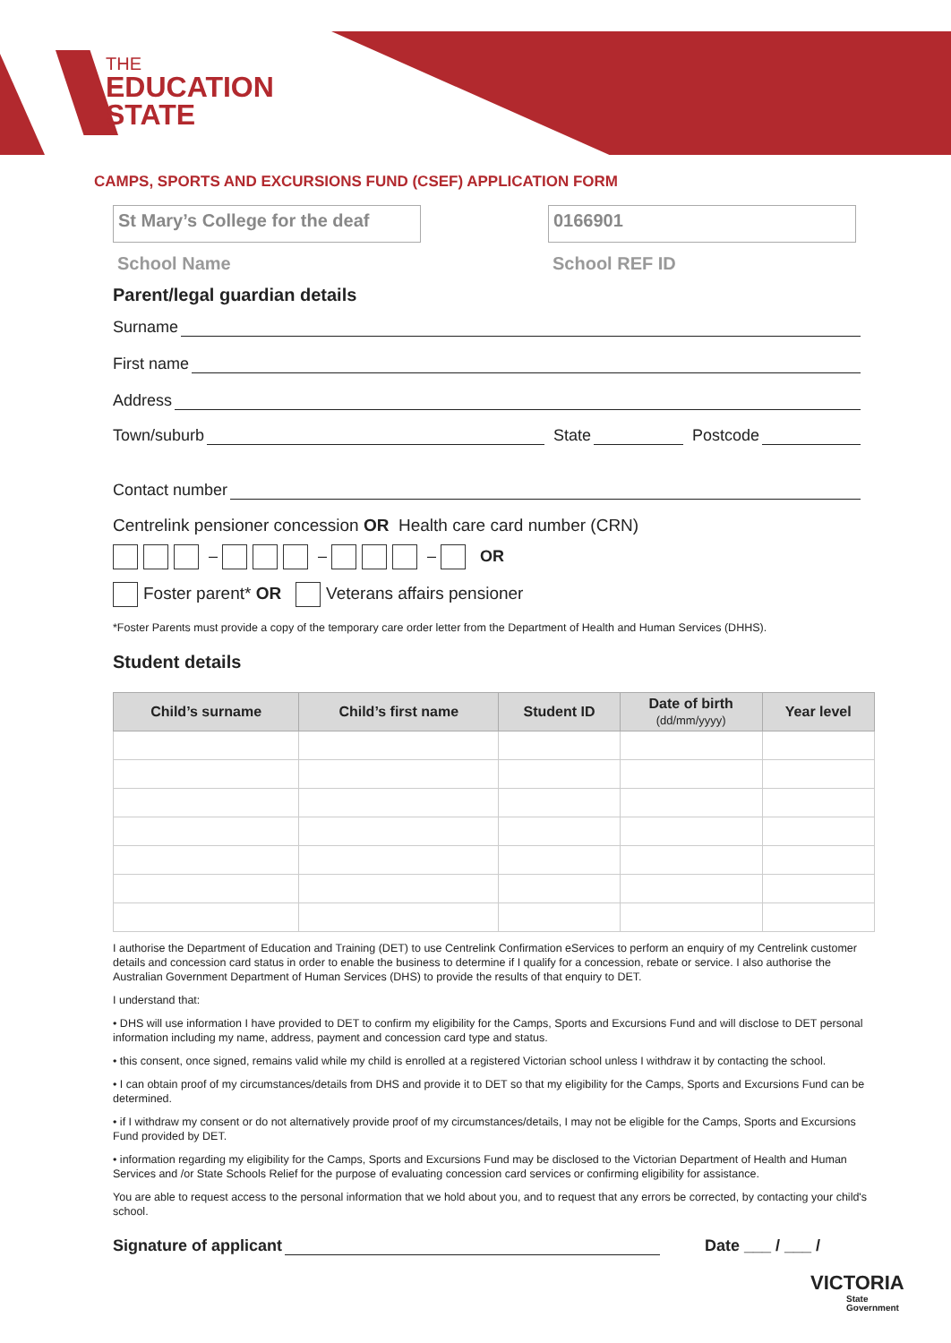THE
EDUCATION
STATE
CAMPS, SPORTS AND EXCURSIONS FUND (CSEF) APPLICATION FORM
St Mary’s College for the deaf
School Name
0166901
School REF ID
Parent/legal guardian details
Surname
First name
Address
Town/suburb State Postcode
Contact number
Centrelink pensioner concession OR Health care card number (CRN)
– – – OR
Foster parent* OR Veterans affairs pensioner
*Foster Parents must provide a copy of the temporary care order letter from the Department of Health and Human Services (DHHS).
Student details
| Child’s surname | Child’s first name | Student ID | Date of birth (dd/mm/yyyy) | Year level |
| --- | --- | --- | --- | --- |
I authorise the Department of Education and Training (DET) to use Centrelink Confirmation eServices to perform an enquiry of my Centrelink customer details and concession card status in order to enable the business to determine if I qualify for a concession, rebate or service. I also authorise the Australian Government Department of Human Services (DHS) to provide the results of that enquiry to DET.
I understand that:
• DHS will use information I have provided to DET to confirm my eligibility for the Camps, Sports and Excursions Fund and will disclose to DET personal information including my name, address, payment and concession card type and status.
• this consent, once signed, remains valid while my child is enrolled at a registered Victorian school unless I withdraw it by contacting the school.
• I can obtain proof of my circumstances/details from DHS and provide it to DET so that my eligibility for the Camps, Sports and Excursions Fund can be determined.
• if I withdraw my consent or do not alternatively provide proof of my circumstances/details, I may not be eligible for the Camps, Sports and Excursions Fund provided by DET.
• information regarding my eligibility for the Camps, Sports and Excursions Fund may be disclosed to the Victorian Department of Health and Human Services and /or State Schools Relief for the purpose of evaluating concession card services or confirming eligibility for assistance.
You are able to request access to the personal information that we hold about you, and to request that any errors be corrected, by contacting your child's school.
Signature of applicant Date ___ / ___ /
VICTORIA
State
Government